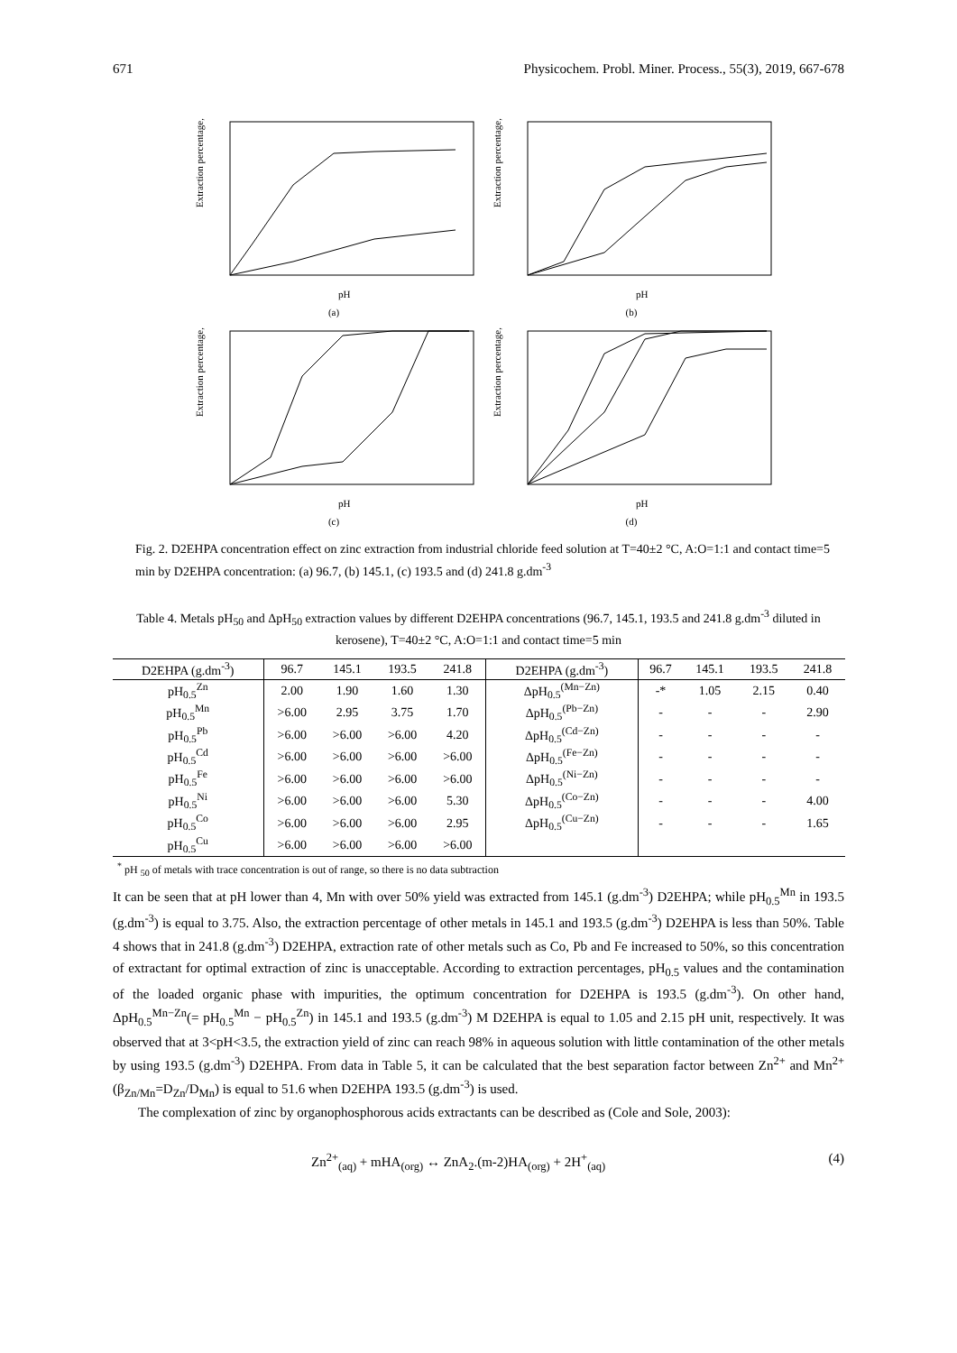671 Physicochem. Probl. Miner. Process., 55(3), 2019, 667-678
Extraction percentage, %
pH
(a)
Extraction percentage, %
pH
(b)
Extraction percentage, %
pH
(c)
Extraction percentage, %
pH
(d)
Fig. 2. D2EHPA concentration effect on zinc extraction from industrial chloride feed solution at T=40±2 °C, A:O=1:1 and contact time=5 min by D2EHPA concentration: (a) 96.7, (b) 145.1, (c) 193.5 and (d) 241.8 g.dm<sup>-3</sup>
Table 4. Metals pH<sub>50</sub> and ΔpH<sub>50</sub> extraction values by different D2EHPA concentrations (96.7, 145.1, 193.5 and 241.8 g.dm<sup>-3</sup> diluted in kerosene), T=40±2 °C, A:O=1:1 and contact time=5 min
| D2EHPA (g.dm<sup>-3</sup>) | 96.7 | 145.1 | 193.5 | 241.8 | D2EHPA (g.dm<sup>-3</sup>) | 96.7 | 145.1 | 193.5 | 241.8 |
| --- | --- | --- | --- | --- | --- | --- | --- | --- | --- |
| pH<sub>0.5</sub><sup>Zn</sup> | 2.00 | 1.90 | 1.60 | 1.30 | ΔpH<sub>0.5</sub><sup>(Mn−Zn)</sup> | -* | 1.05 | 2.15 | 0.40 |
| pH<sub>0.5</sub><sup>Mn</sup> | >6.00 | 2.95 | 3.75 | 1.70 | ΔpH<sub>0.5</sub><sup>(Pb−Zn)</sup> | - | - | - | 2.90 |
| pH<sub>0.5</sub><sup>Pb</sup> | >6.00 | >6.00 | >6.00 | 4.20 | ΔpH<sub>0.5</sub><sup>(Cd−Zn)</sup> | - | - | - | - |
| pH<sub>0.5</sub><sup>Cd</sup> | >6.00 | >6.00 | >6.00 | >6.00 | ΔpH<sub>0.5</sub><sup>(Fe−Zn)</sup> | - | - | - | - |
| pH<sub>0.5</sub><sup>Fe</sup> | >6.00 | >6.00 | >6.00 | >6.00 | ΔpH<sub>0.5</sub><sup>(Ni−Zn)</sup> | - | - | - | - |
| pH<sub>0.5</sub><sup>Ni</sup> | >6.00 | >6.00 | >6.00 | 5.30 | ΔpH<sub>0.5</sub><sup>(Co−Zn)</sup> | - | - | - | 4.00 |
| pH<sub>0.5</sub><sup>Co</sup> | >6.00 | >6.00 | >6.00 | 2.95 | ΔpH<sub>0.5</sub><sup>(Cu−Zn)</sup> | - | - | - | 1.65 |
| pH<sub>0.5</sub><sup>Cu</sup> | >6.00 | >6.00 | >6.00 | >6.00 | | | | | |
<sup>*</sup> pH <sub>50</sub> of metals with trace concentration is out of range, so there is no data subtraction
It can be seen that at pH lower than 4, Mn with over 50% yield was extracted from 145.1 (g.dm<sup>-3</sup>) D2EHPA; while pH<sub>0.5</sub><sup>Mn</sup> in 193.5 (g.dm<sup>-3</sup>) is equal to 3.75. Also, the extraction percentage of other metals in 145.1 and 193.5 (g.dm<sup>-3</sup>) D2EHPA is less than 50%. Table 4 shows that in 241.8 (g.dm<sup>-3</sup>) D2EHPA, extraction rate of other metals such as Co, Pb and Fe increased to 50%, so this concentration of extractant for optimal extraction of zinc is unacceptable. According to extraction percentages, pH<sub>0.5</sub> values and the contamination of the loaded organic phase with impurities, the optimum concentration for D2EHPA is 193.5 (g.dm<sup>-3</sup>). On other hand, ΔpH<sub>0.5</sub><sup>Mn−Zn</sup>(= pH<sub>0.5</sub><sup>Mn</sup> − pH<sub>0.5</sub><sup>Zn</sup>) in 145.1 and 193.5 (g.dm<sup>-3</sup>) M D2EHPA is equal to 1.05 and 2.15 pH unit, respectively. It was observed that at 3<pH<3.5, the extraction yield of zinc can reach 98% in aqueous solution with little contamination of the other metals by using 193.5 (g.dm<sup>-3</sup>) D2EHPA. From data in Table 5, it can be calculated that the best separation factor between Zn<sup>2+</sup> and Mn<sup>2+</sup> (β<sub>Zn/Mn</sub>=D<sub>Zn</sub>/D<sub>Mn</sub>) is equal to 51.6 when D2EHPA 193.5 (g.dm<sup>-3</sup>) is used.
The complexation of zinc by organophosphorous acids extractants can be described as (Cole and Sole, 2003):
Zn<sup>2+</sup><sub>(aq)</sub> + mHA<sub>(org)</sub> ↔ ZnA<sub>2</sub>.(m-2)HA<sub>(org)</sub> + 2H<sup>+</sup><sub>(aq)</sub> (4)